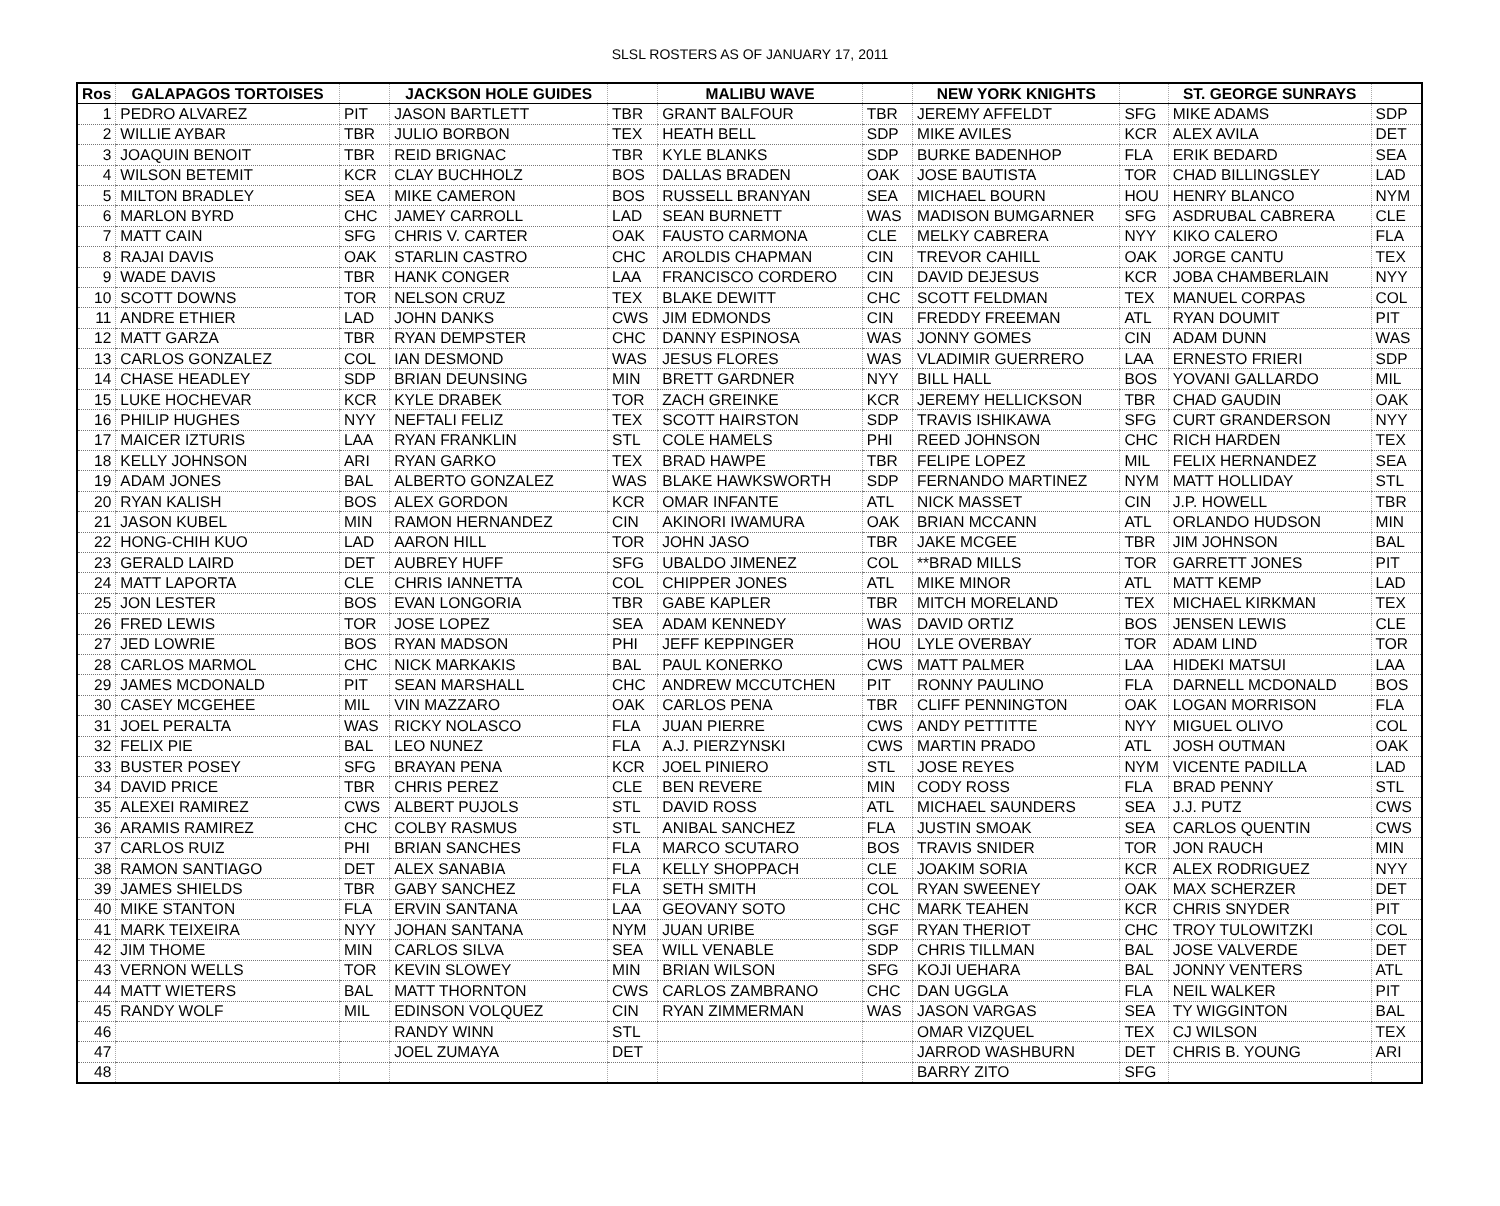SLSL ROSTERS AS OF JANUARY 17, 2011
| Ros | GALAPAGOS TORTOISES | | JACKSON HOLE GUIDES | | MALIBU WAVE | | NEW YORK KNIGHTS | | ST. GEORGE SUNRAYS | |
| --- | --- | --- | --- | --- | --- | --- | --- | --- | --- | --- |
| 1 | PEDRO ALVAREZ | PIT | JASON BARTLETT | TBR | GRANT BALFOUR | TBR | JEREMY AFFELDT | SFG | MIKE ADAMS | SDP |
| 2 | WILLIE AYBAR | TBR | JULIO BORBON | TEX | HEATH BELL | SDP | MIKE AVILES | KCR | ALEX AVILA | DET |
| 3 | JOAQUIN BENOIT | TBR | REID BRIGNAC | TBR | KYLE BLANKS | SDP | BURKE BADENHOP | FLA | ERIK BEDARD | SEA |
| 4 | WILSON BETEMIT | KCR | CLAY BUCHHOLZ | BOS | DALLAS BRADEN | OAK | JOSE BAUTISTA | TOR | CHAD BILLINGSLEY | LAD |
| 5 | MILTON BRADLEY | SEA | MIKE CAMERON | BOS | RUSSELL BRANYAN | SEA | MICHAEL BOURN | HOU | HENRY BLANCO | NYM |
| 6 | MARLON BYRD | CHC | JAMEY CARROLL | LAD | SEAN BURNETT | WAS | MADISON BUMGARNER | SFG | ASDRUBAL CABRERA | CLE |
| 7 | MATT CAIN | SFG | CHRIS V. CARTER | OAK | FAUSTO CARMONA | CLE | MELKY CABRERA | NYY | KIKO CALERO | FLA |
| 8 | RAJAI DAVIS | OAK | STARLIN CASTRO | CHC | AROLDIS CHAPMAN | CIN | TREVOR CAHILL | OAK | JORGE CANTU | TEX |
| 9 | WADE DAVIS | TBR | HANK CONGER | LAA | FRANCISCO CORDERO | CIN | DAVID DEJESUS | KCR | JOBA CHAMBERLAIN | NYY |
| 10 | SCOTT DOWNS | TOR | NELSON CRUZ | TEX | BLAKE DEWITT | CHC | SCOTT FELDMAN | TEX | MANUEL CORPAS | COL |
| 11 | ANDRE ETHIER | LAD | JOHN DANKS | CWS | JIM EDMONDS | CIN | FREDDY FREEMAN | ATL | RYAN DOUMIT | PIT |
| 12 | MATT GARZA | TBR | RYAN DEMPSTER | CHC | DANNY ESPINOSA | WAS | JONNY GOMES | CIN | ADAM DUNN | WAS |
| 13 | CARLOS GONZALEZ | COL | IAN DESMOND | WAS | JESUS FLORES | WAS | VLADIMIR GUERRERO | LAA | ERNESTO FRIERI | SDP |
| 14 | CHASE HEADLEY | SDP | BRIAN DEUNSING | MIN | BRETT GARDNER | NYY | BILL HALL | BOS | YOVANI GALLARDO | MIL |
| 15 | LUKE HOCHEVAR | KCR | KYLE DRABEK | TOR | ZACH GREINKE | KCR | JEREMY HELLICKSON | TBR | CHAD GAUDIN | OAK |
| 16 | PHILIP HUGHES | NYY | NEFTALI FELIZ | TEX | SCOTT HAIRSTON | SDP | TRAVIS ISHIKAWA | SFG | CURT GRANDERSON | NYY |
| 17 | MAICER IZTURIS | LAA | RYAN FRANKLIN | STL | COLE HAMELS | PHI | REED JOHNSON | CHC | RICH HARDEN | TEX |
| 18 | KELLY JOHNSON | ARI | RYAN GARKO | TEX | BRAD HAWPE | TBR | FELIPE LOPEZ | MIL | FELIX HERNANDEZ | SEA |
| 19 | ADAM JONES | BAL | ALBERTO GONZALEZ | WAS | BLAKE HAWKSWORTH | SDP | FERNANDO MARTINEZ | NYM | MATT HOLLIDAY | STL |
| 20 | RYAN KALISH | BOS | ALEX GORDON | KCR | OMAR INFANTE | ATL | NICK MASSET | CIN | J.P. HOWELL | TBR |
| 21 | JASON KUBEL | MIN | RAMON HERNANDEZ | CIN | AKINORI IWAMURA | OAK | BRIAN MCCANN | ATL | ORLANDO HUDSON | MIN |
| 22 | HONG-CHIH KUO | LAD | AARON HILL | TOR | JOHN JASO | TBR | JAKE MCGEE | TBR | JIM JOHNSON | BAL |
| 23 | GERALD LAIRD | DET | AUBREY HUFF | SFG | UBALDO JIMENEZ | COL | **BRAD MILLS | TOR | GARRETT JONES | PIT |
| 24 | MATT LAPORTA | CLE | CHRIS IANNETTA | COL | CHIPPER JONES | ATL | MIKE MINOR | ATL | MATT KEMP | LAD |
| 25 | JON LESTER | BOS | EVAN LONGORIA | TBR | GABE KAPLER | TBR | MITCH MORELAND | TEX | MICHAEL KIRKMAN | TEX |
| 26 | FRED LEWIS | TOR | JOSE LOPEZ | SEA | ADAM KENNEDY | WAS | DAVID ORTIZ | BOS | JENSEN LEWIS | CLE |
| 27 | JED LOWRIE | BOS | RYAN MADSON | PHI | JEFF KEPPINGER | HOU | LYLE OVERBAY | TOR | ADAM LIND | TOR |
| 28 | CARLOS MARMOL | CHC | NICK MARKAKIS | BAL | PAUL KONERKO | CWS | MATT PALMER | LAA | HIDEKI MATSUI | LAA |
| 29 | JAMES MCDONALD | PIT | SEAN MARSHALL | CHC | ANDREW MCCUTCHEN | PIT | RONNY PAULINO | FLA | DARNELL MCDONALD | BOS |
| 30 | CASEY MCGEHEE | MIL | VIN MAZZARO | OAK | CARLOS PENA | TBR | CLIFF PENNINGTON | OAK | LOGAN MORRISON | FLA |
| 31 | JOEL PERALTA | WAS | RICKY NOLASCO | FLA | JUAN PIERRE | CWS | ANDY PETTITTE | NYY | MIGUEL OLIVO | COL |
| 32 | FELIX PIE | BAL | LEO NUNEZ | FLA | A.J. PIERZYNSKI | CWS | MARTIN PRADO | ATL | JOSH OUTMAN | OAK |
| 33 | BUSTER POSEY | SFG | BRAYAN PENA | KCR | JOEL PINIERO | STL | JOSE REYES | NYM | VICENTE PADILLA | LAD |
| 34 | DAVID PRICE | TBR | CHRIS PEREZ | CLE | BEN REVERE | MIN | CODY ROSS | FLA | BRAD PENNY | STL |
| 35 | ALEXEI RAMIREZ | CWS | ALBERT PUJOLS | STL | DAVID ROSS | ATL | MICHAEL SAUNDERS | SEA | J.J. PUTZ | CWS |
| 36 | ARAMIS RAMIREZ | CHC | COLBY RASMUS | STL | ANIBAL SANCHEZ | FLA | JUSTIN SMOAK | SEA | CARLOS QUENTIN | CWS |
| 37 | CARLOS RUIZ | PHI | BRIAN SANCHES | FLA | MARCO SCUTARO | BOS | TRAVIS SNIDER | TOR | JON RAUCH | MIN |
| 38 | RAMON SANTIAGO | DET | ALEX SANABIA | FLA | KELLY SHOPPACH | CLE | JOAKIM SORIA | KCR | ALEX RODRIGUEZ | NYY |
| 39 | JAMES SHIELDS | TBR | GABY SANCHEZ | FLA | SETH SMITH | COL | RYAN SWEENEY | OAK | MAX SCHERZER | DET |
| 40 | MIKE STANTON | FLA | ERVIN SANTANA | LAA | GEOVANY SOTO | CHC | MARK TEAHEN | KCR | CHRIS SNYDER | PIT |
| 41 | MARK TEIXEIRA | NYY | JOHAN SANTANA | NYM | JUAN URIBE | SGF | RYAN THERIOT | CHC | TROY TULOWITZKI | COL |
| 42 | JIM THOME | MIN | CARLOS SILVA | SEA | WILL VENABLE | SDP | CHRIS TILLMAN | BAL | JOSE VALVERDE | DET |
| 43 | VERNON WELLS | TOR | KEVIN SLOWEY | MIN | BRIAN WILSON | SFG | KOJI UEHARA | BAL | JONNY VENTERS | ATL |
| 44 | MATT WIETERS | BAL | MATT THORNTON | CWS | CARLOS ZAMBRANO | CHC | DAN UGGLA | FLA | NEIL WALKER | PIT |
| 45 | RANDY WOLF | MIL | EDINSON VOLQUEZ | CIN | RYAN ZIMMERMAN | WAS | JASON VARGAS | SEA | TY WIGGINTON | BAL |
| 46 | | | RANDY WINN | STL | | | OMAR VIZQUEL | TEX | CJ WILSON | TEX |
| 47 | | | JOEL ZUMAYA | DET | | | JARROD WASHBURN | DET | CHRIS B. YOUNG | ARI |
| 48 | | | | | | | BARRY ZITO | SFG | | |